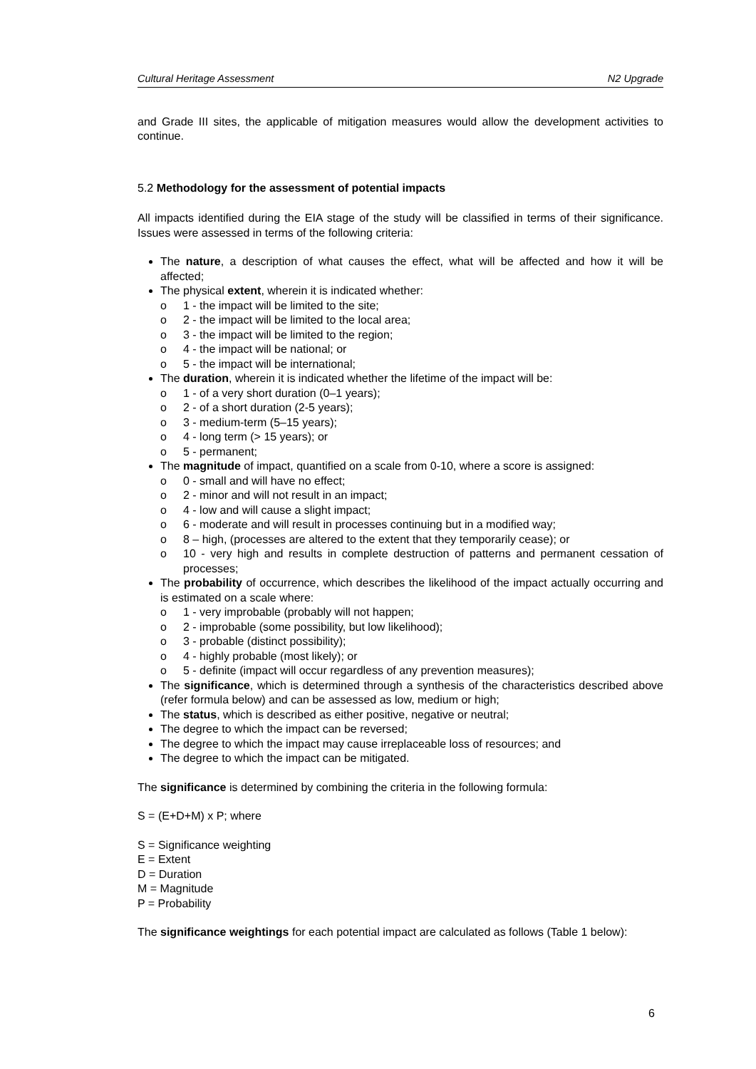Cultural Heritage Assessment N2 Upgrade
and Grade III sites, the applicable of mitigation measures would allow the development activities to continue.
5.2 Methodology for the assessment of potential impacts
All impacts identified during the EIA stage of the study will be classified in terms of their significance. Issues were assessed in terms of the following criteria:
The nature, a description of what causes the effect, what will be affected and how it will be affected;
The physical extent, wherein it is indicated whether:
o 1 - the impact will be limited to the site;
o 2 - the impact will be limited to the local area;
o 3 - the impact will be limited to the region;
o 4 - the impact will be national; or
o 5 - the impact will be international;
The duration, wherein it is indicated whether the lifetime of the impact will be:
o 1 - of a very short duration (0–1 years);
o 2 - of a short duration (2-5 years);
o 3 - medium-term (5–15 years);
o 4 - long term (> 15 years); or
o 5 - permanent;
The magnitude of impact, quantified on a scale from 0-10, where a score is assigned:
o 0 - small and will have no effect;
o 2 - minor and will not result in an impact;
o 4 - low and will cause a slight impact;
o 6 - moderate and will result in processes continuing but in a modified way;
o 8 – high, (processes are altered to the extent that they temporarily cease); or
o 10 - very high and results in complete destruction of patterns and permanent cessation of processes;
The probability of occurrence, which describes the likelihood of the impact actually occurring and is estimated on a scale where:
o 1 - very improbable (probably will not happen;
o 2 - improbable (some possibility, but low likelihood);
o 3 - probable (distinct possibility);
o 4 - highly probable (most likely); or
o 5 - definite (impact will occur regardless of any prevention measures);
The significance, which is determined through a synthesis of the characteristics described above (refer formula below) and can be assessed as low, medium or high;
The status, which is described as either positive, negative or neutral;
The degree to which the impact can be reversed;
The degree to which the impact may cause irreplaceable loss of resources; and
The degree to which the impact can be mitigated.
The significance is determined by combining the criteria in the following formula:
S = (E+D+M) x P; where
S = Significance weighting
E = Extent
D = Duration
M = Magnitude
P = Probability
The significance weightings for each potential impact are calculated as follows (Table 1 below):
6